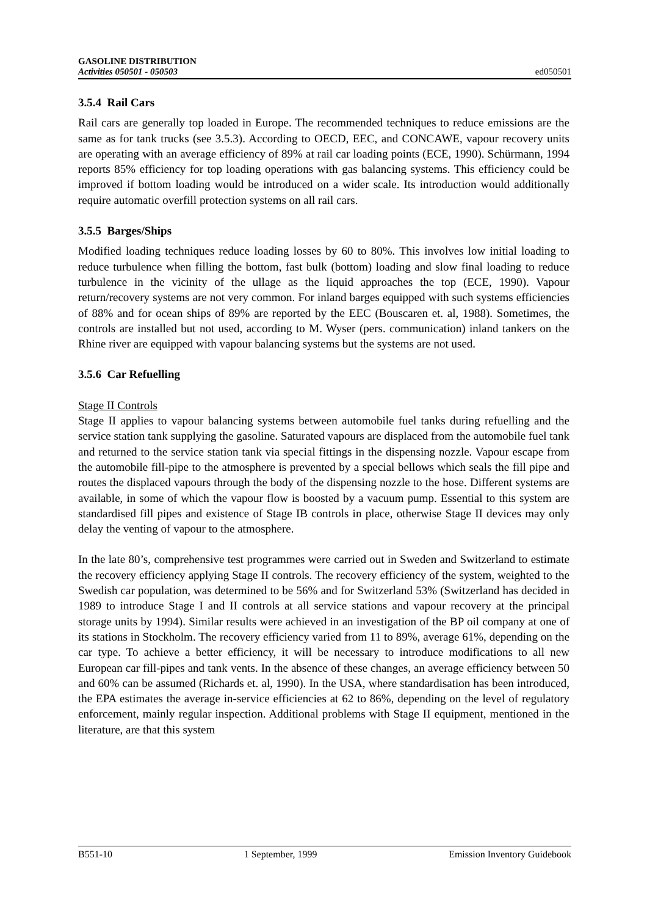GASOLINE DISTRIBUTION
Activities 050501 - 050503
ed050501
3.5.4 Rail Cars
Rail cars are generally top loaded in Europe. The recommended techniques to reduce emissions are the same as for tank trucks (see 3.5.3). According to OECD, EEC, and CONCAWE, vapour recovery units are operating with an average efficiency of 89% at rail car loading points (ECE, 1990). Schürmann, 1994 reports 85% efficiency for top loading operations with gas balancing systems. This efficiency could be improved if bottom loading would be introduced on a wider scale. Its introduction would additionally require automatic overfill protection systems on all rail cars.
3.5.5 Barges/Ships
Modified loading techniques reduce loading losses by 60 to 80%. This involves low initial loading to reduce turbulence when filling the bottom, fast bulk (bottom) loading and slow final loading to reduce turbulence in the vicinity of the ullage as the liquid approaches the top (ECE, 1990). Vapour return/recovery systems are not very common. For inland barges equipped with such systems efficiencies of 88% and for ocean ships of 89% are reported by the EEC (Bouscaren et. al, 1988). Sometimes, the controls are installed but not used, according to M. Wyser (pers. communication) inland tankers on the Rhine river are equipped with vapour balancing systems but the systems are not used.
3.5.6 Car Refuelling
Stage II Controls
Stage II applies to vapour balancing systems between automobile fuel tanks during refuelling and the service station tank supplying the gasoline. Saturated vapours are displaced from the automobile fuel tank and returned to the service station tank via special fittings in the dispensing nozzle. Vapour escape from the automobile fill-pipe to the atmosphere is prevented by a special bellows which seals the fill pipe and routes the displaced vapours through the body of the dispensing nozzle to the hose. Different systems are available, in some of which the vapour flow is boosted by a vacuum pump. Essential to this system are standardised fill pipes and existence of Stage IB controls in place, otherwise Stage II devices may only delay the venting of vapour to the atmosphere.
In the late 80’s, comprehensive test programmes were carried out in Sweden and Switzerland to estimate the recovery efficiency applying Stage II controls. The recovery efficiency of the system, weighted to the Swedish car population, was determined to be 56% and for Switzerland 53% (Switzerland has decided in 1989 to introduce Stage I and II controls at all service stations and vapour recovery at the principal storage units by 1994). Similar results were achieved in an investigation of the BP oil company at one of its stations in Stockholm. The recovery efficiency varied from 11 to 89%, average 61%, depending on the car type. To achieve a better efficiency, it will be necessary to introduce modifications to all new European car fill-pipes and tank vents. In the absence of these changes, an average efficiency between 50 and 60% can be assumed (Richards et. al, 1990). In the USA, where standardisation has been introduced, the EPA estimates the average in-service efficiencies at 62 to 86%, depending on the level of regulatory enforcement, mainly regular inspection. Additional problems with Stage II equipment, mentioned in the literature, are that this system
B551-10 1 September, 1999 Emission Inventory Guidebook